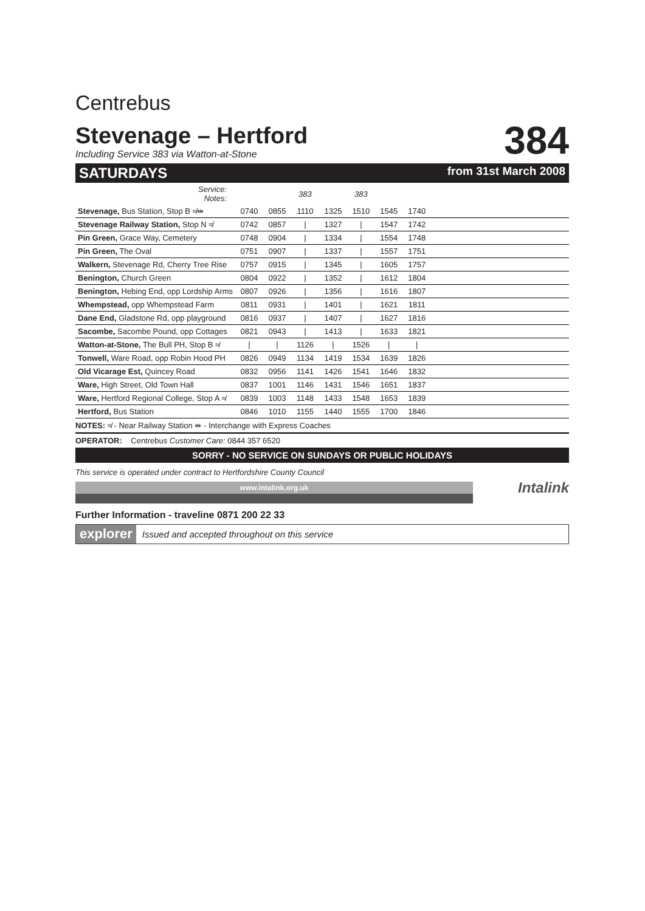Centrebus
Stevenage – Hertford
Including Service 383 via Watton-at-Stone
384
SATURDAYS from 31st March 2008
| Service: Notes: | | | 383 | | 383 | | | |
| Stevenage, Bus Station, Stop B ≉⇹ | 0740 | 0855 | 1110 | 1325 | 1510 | 1545 | 1740 | |
| Stevenage Railway Station, Stop N ≉ | 0742 | 0857 | / | 1327 | / | 1547 | 1742 | |
| Pin Green, Grace Way, Cemetery | 0748 | 0904 | / | 1334 | / | 1554 | 1748 | |
| Pin Green, The Oval | 0751 | 0907 | / | 1337 | / | 1557 | 1751 | |
| Walkern, Stevenage Rd, Cherry Tree Rise | 0757 | 0915 | / | 1345 | / | 1605 | 1757 | |
| Benington, Church Green | 0804 | 0922 | / | 1352 | / | 1612 | 1804 | |
| Benington, Hebing End, opp Lordship Arms | 0807 | 0926 | / | 1356 | / | 1616 | 1807 | |
| Whempstead, opp Whempstead Farm | 0811 | 0931 | / | 1401 | / | 1621 | 1811 | |
| Dane End, Gladstone Rd, opp playground | 0816 | 0937 | / | 1407 | / | 1627 | 1816 | |
| Sacombe, Sacombe Pound, opp Cottages | 0821 | 0943 | / | 1413 | / | 1633 | 1821 | |
| Watton-at-Stone, The Bull PH, Stop B ≉ | / | / | 1126 | / | 1526 | / | / | |
| Tonwell, Ware Road, opp Robin Hood PH | 0826 | 0949 | 1134 | 1419 | 1534 | 1639 | 1826 | |
| Old Vicarage Est, Quincey Road | 0832 | 0956 | 1141 | 1426 | 1541 | 1646 | 1832 | |
| Ware, High Street, Old Town Hall | 0837 | 1001 | 1146 | 1431 | 1546 | 1651 | 1837 | |
| Ware, Hertford Regional College, Stop A ≉ | 0839 | 1003 | 1148 | 1433 | 1548 | 1653 | 1839 | |
| Hertford, Bus Station | 0846 | 1010 | 1155 | 1440 | 1555 | 1700 | 1846 | |
NOTES: ≉ - Near Railway Station ⇹ - Interchange with Express Coaches
OPERATOR: Centrebus Customer Care: 0844 357 6520
SORRY - NO SERVICE ON SUNDAYS OR PUBLIC HOLIDAYS
This service is operated under contract to Hertfordshire County Council
www.intalink.org.uk
Intalink
Further Information - traveline 0871 200 22 33
explorer Issued and accepted throughout on this service